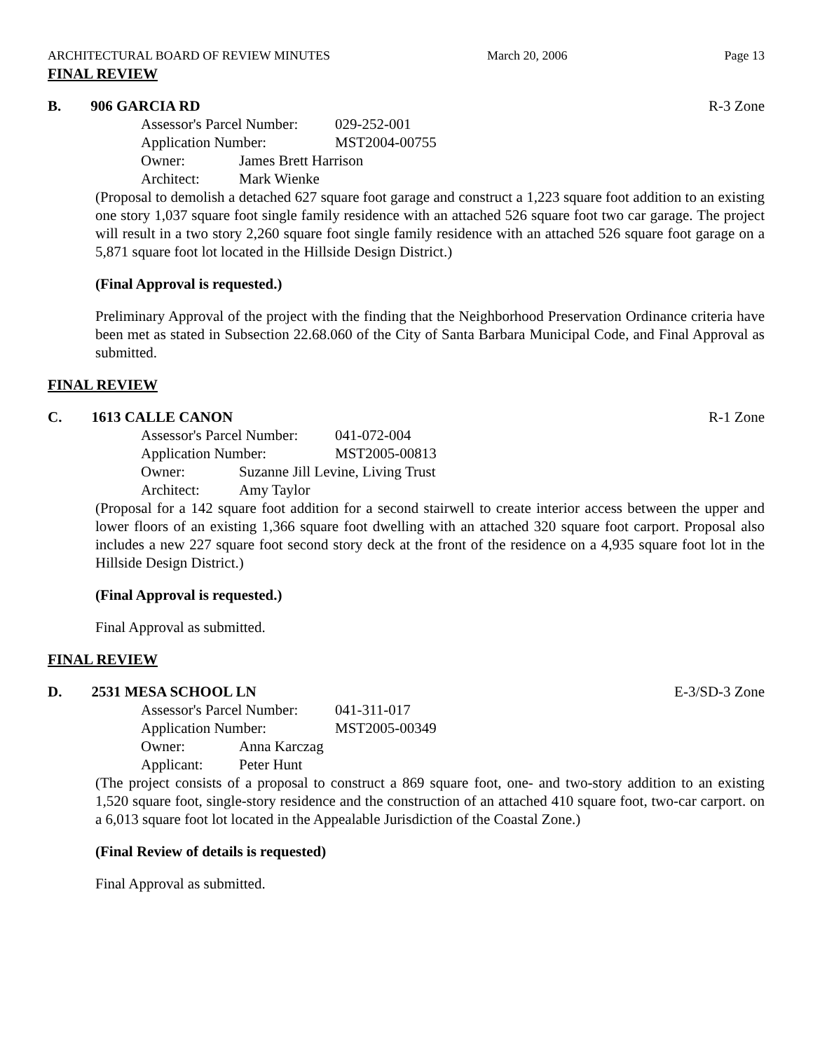ARCHITECTURAL BOARD OF REVIEW MINUTES March 20, 2006 Page 13
FINAL REVIEW
B. 906 GARCIA RD R-3 Zone
Assessor's Parcel Number: 029-252-001
Application Number: MST2004-00755
Owner: James Brett Harrison
Architect: Mark Wienke
(Proposal to demolish a detached 627 square foot garage and construct a 1,223 square foot addition to an existing one story 1,037 square foot single family residence with an attached 526 square foot two car garage. The project will result in a two story 2,260 square foot single family residence with an attached 526 square foot garage on a 5,871 square foot lot located in the Hillside Design District.)
(Final Approval is requested.)
Preliminary Approval of the project with the finding that the Neighborhood Preservation Ordinance criteria have been met as stated in Subsection 22.68.060 of the City of Santa Barbara Municipal Code, and Final Approval as submitted.
FINAL REVIEW
C. 1613 CALLE CANON R-1 Zone
Assessor's Parcel Number: 041-072-004
Application Number: MST2005-00813
Owner: Suzanne Jill Levine, Living Trust
Architect: Amy Taylor
(Proposal for a 142 square foot addition for a second stairwell to create interior access between the upper and lower floors of an existing 1,366 square foot dwelling with an attached 320 square foot carport. Proposal also includes a new 227 square foot second story deck at the front of the residence on a 4,935 square foot lot in the Hillside Design District.)
(Final Approval is requested.)
Final Approval as submitted.
FINAL REVIEW
D. 2531 MESA SCHOOL LN E-3/SD-3 Zone
Assessor's Parcel Number: 041-311-017
Application Number: MST2005-00349
Owner: Anna Karczag
Applicant: Peter Hunt
(The project consists of a proposal to construct a 869 square foot, one- and two-story addition to an existing 1,520 square foot, single-story residence and the construction of an attached 410 square foot, two-car carport. on a 6,013 square foot lot located in the Appealable Jurisdiction of the Coastal Zone.)
(Final Review of details is requested)
Final Approval as submitted.